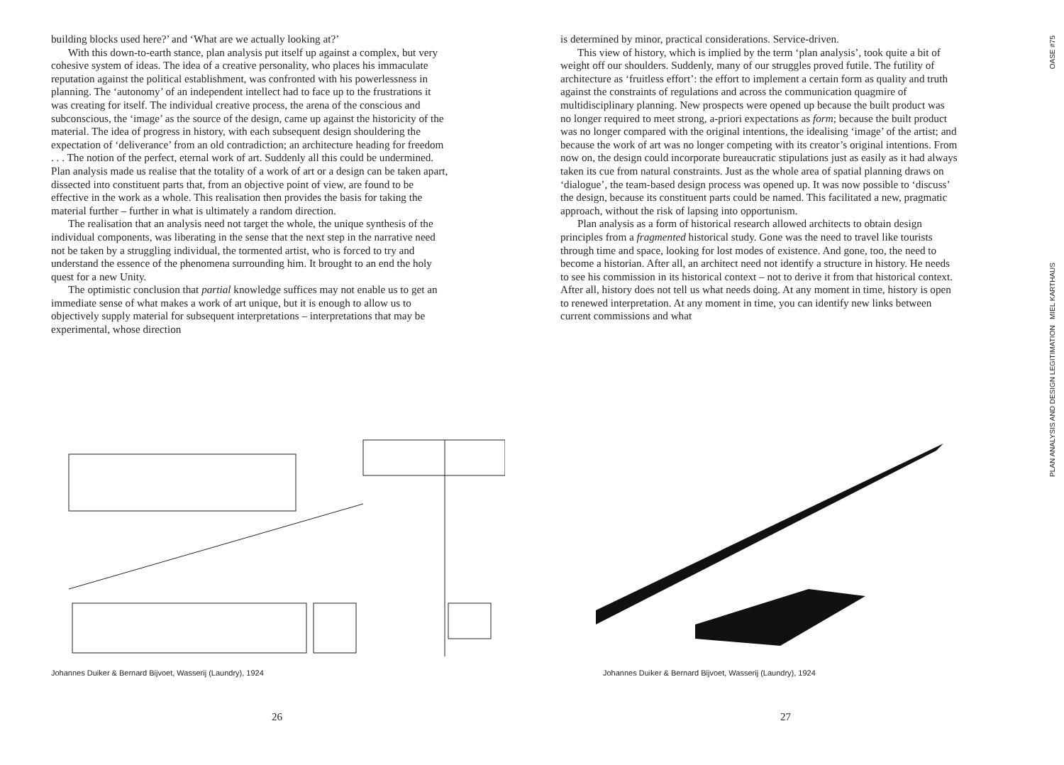building blocks used here?’ and ‘What are we actually looking at?’
With this down-to-earth stance, plan analysis put itself up against a complex, but very cohesive system of ideas. The idea of a creative personality, who places his immaculate reputation against the political establishment, was confronted with his powerlessness in planning. The ‘autonomy’ of an independent intellect had to face up to the frustrations it was creating for itself. The individual creative process, the arena of the conscious and subconscious, the ‘image’ as the source of the design, came up against the historicity of the material. The idea of progress in history, with each subsequent design shouldering the expectation of ‘deliverance’ from an old contradiction; an architecture heading for freedom . . . The notion of the perfect, eternal work of art. Suddenly all this could be undermined. Plan analysis made us realise that the totality of a work of art or a design can be taken apart, dissected into constituent parts that, from an objective point of view, are found to be effective in the work as a whole. This realisation then provides the basis for taking the material further – further in what is ultimately a random direction.
The realisation that an analysis need not target the whole, the unique synthesis of the individual components, was liberating in the sense that the next step in the narrative need not be taken by a struggling individual, the tormented artist, who is forced to try and understand the essence of the phenomena surrounding him. It brought to an end the holy quest for a new Unity.
The optimistic conclusion that partial knowledge suffices may not enable us to get an immediate sense of what makes a work of art unique, but it is enough to allow us to objectively supply material for subsequent interpretations – interpretations that may be experimental, whose direction
Johannes Duiker & Bernard Bijvoet, Wasserij (Laundry), 1924
26
is determined by minor, practical considerations. Service-driven.
This view of history, which is implied by the term ‘plan analysis’, took quite a bit of weight off our shoulders. Suddenly, many of our struggles proved futile. The futility of architecture as ‘fruitless effort’: the effort to implement a certain form as quality and truth against the constraints of regulations and across the communication quagmire of multidisciplinary planning. New prospects were opened up because the built product was no longer required to meet strong, a-priori expectations as form; because the built product was no longer compared with the original intentions, the idealising ‘image’ of the artist; and because the work of art was no longer competing with its creator’s original intentions. From now on, the design could incorporate bureaucratic stipulations just as easily as it had always taken its cue from natural constraints. Just as the whole area of spatial planning draws on ‘dialogue’, the team-based design process was opened up. It was now possible to ‘discuss’ the design, because its constituent parts could be named. This facilitated a new, pragmatic approach, without the risk of lapsing into opportunism.
Plan analysis as a form of historical research allowed architects to obtain design principles from a fragmented historical study. Gone was the need to travel like tourists through time and space, looking for lost modes of existence. And gone, too, the need to become a historian. After all, an architect need not identify a structure in history. He needs to see his commission in its historical context – not to derive it from that historical context. After all, history does not tell us what needs doing. At any moment in time, history is open to renewed interpretation. At any moment in time, you can identify new links between current commissions and what
Johannes Duiker & Bernard Bijvoet, Wasserij (Laundry), 1924
27
OASE #75
PLAN ANALYSIS AND DESIGN LEGITIMATION MIEL KARTHAUS